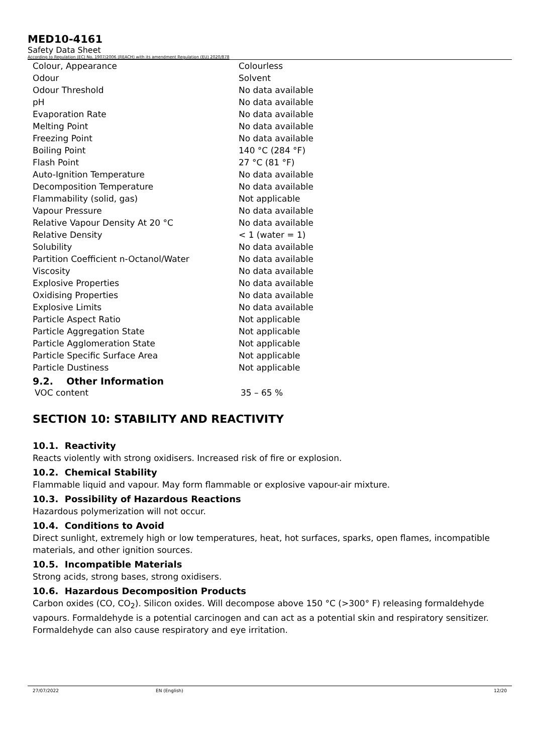MED10-4161
Safety Data Sheet
According to Regulation (EC) No. 1907/2006 (REACH) with its amendment Regulation (EU) 2020/878
| Colour, Appearance | Colourless |
| Odour | Solvent |
| Odour Threshold | No data available |
| pH | No data available |
| Evaporation Rate | No data available |
| Melting Point | No data available |
| Freezing Point | No data available |
| Boiling Point | 140 °C (284 °F) |
| Flash Point | 27 °C (81 °F) |
| Auto-Ignition Temperature | No data available |
| Decomposition Temperature | No data available |
| Flammability (solid, gas) | Not applicable |
| Vapour Pressure | No data available |
| Relative Vapour Density At 20 °C | No data available |
| Relative Density | < 1 (water = 1) |
| Solubility | No data available |
| Partition Coefficient n-Octanol/Water | No data available |
| Viscosity | No data available |
| Explosive Properties | No data available |
| Oxidising Properties | No data available |
| Explosive Limits | No data available |
| Particle Aspect Ratio | Not applicable |
| Particle Aggregation State | Not applicable |
| Particle Agglomeration State | Not applicable |
| Particle Specific Surface Area | Not applicable |
| Particle Dustiness | Not applicable |
9.2. Other Information
| VOC content | 35 – 65 % |
SECTION 10: STABILITY AND REACTIVITY
10.1. Reactivity
Reacts violently with strong oxidisers. Increased risk of fire or explosion.
10.2. Chemical Stability
Flammable liquid and vapour. May form flammable or explosive vapour-air mixture.
10.3. Possibility of Hazardous Reactions
Hazardous polymerization will not occur.
10.4. Conditions to Avoid
Direct sunlight, extremely high or low temperatures, heat, hot surfaces, sparks, open flames, incompatible materials, and other ignition sources.
10.5. Incompatible Materials
Strong acids, strong bases, strong oxidisers.
10.6. Hazardous Decomposition Products
Carbon oxides (CO, CO<sub>2</sub>). Silicon oxides. Will decompose above 150 °C (>300° F) releasing formaldehyde vapours. Formaldehyde is a potential carcinogen and can act as a potential skin and respiratory sensitizer. Formaldehyde can also cause respiratory and eye irritation.
27/07/2022 EN (English) 12/20